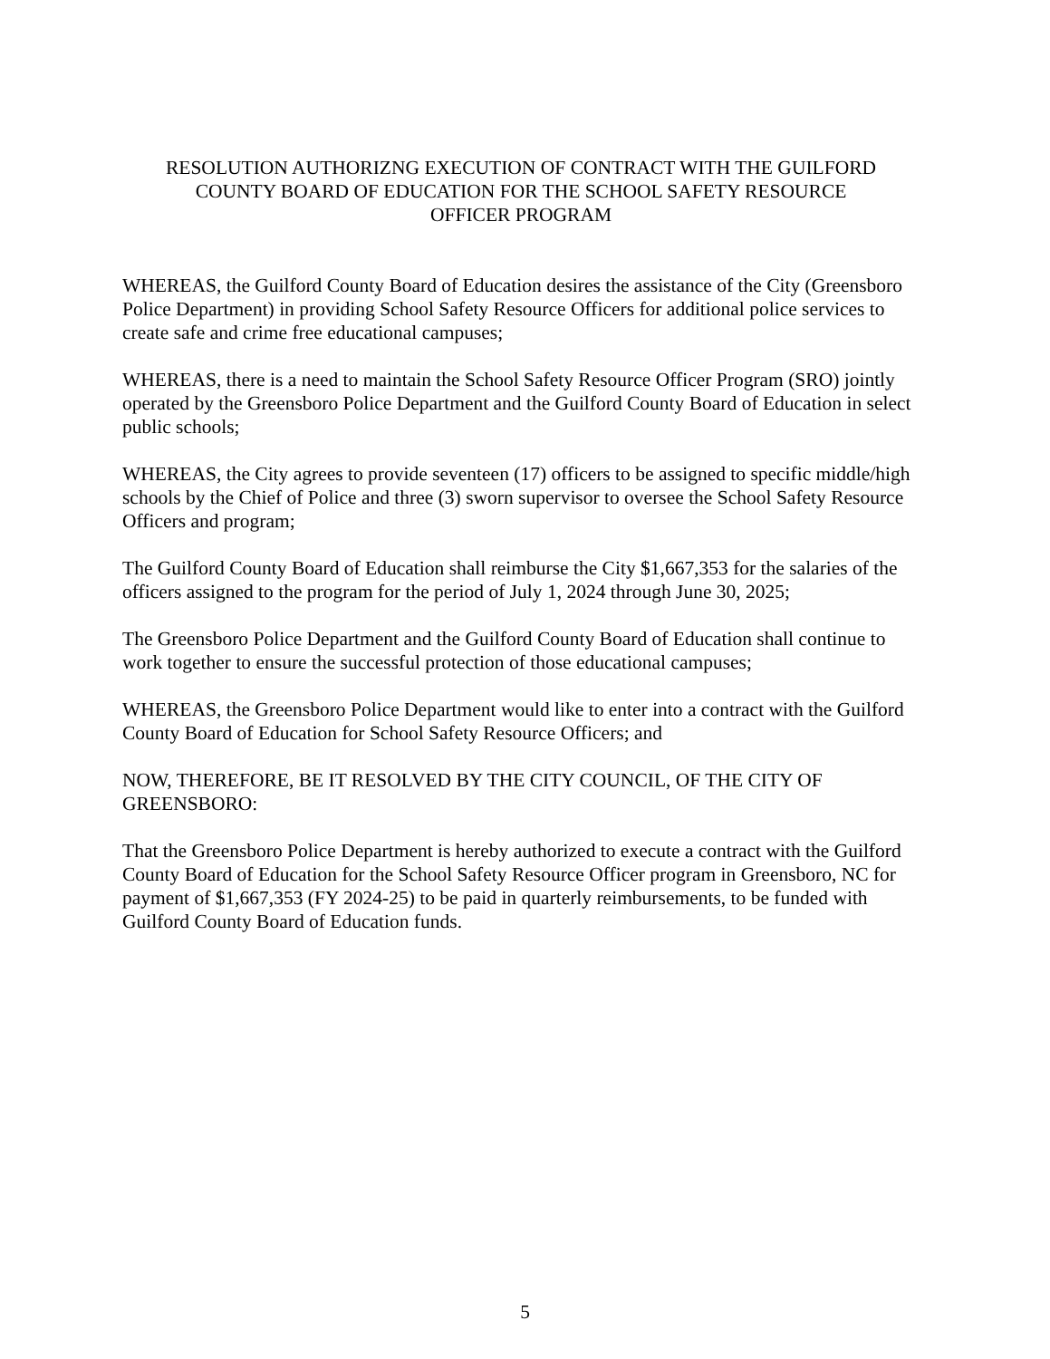RESOLUTION AUTHORIZNG EXECUTION OF CONTRACT WITH THE GUILFORD
COUNTY BOARD OF EDUCATION FOR THE SCHOOL SAFETY RESOURCE
OFFICER PROGRAM
WHEREAS, the Guilford County Board of Education desires the assistance of the City (Greensboro Police Department) in providing School Safety Resource Officers for additional police services to create safe and crime free educational campuses;
WHEREAS, there is a need to maintain the School Safety Resource Officer Program (SRO) jointly operated by the Greensboro Police Department and the Guilford County Board of Education in select public schools;
WHEREAS, the City agrees to provide seventeen (17) officers to be assigned to specific middle/high schools by the Chief of Police and three (3) sworn supervisor to oversee the School Safety Resource Officers and program;
The Guilford County Board of Education shall reimburse the City $1,667,353 for the salaries of the officers assigned to the program for the period of July 1, 2024 through June 30, 2025;
The Greensboro Police Department and the Guilford County Board of Education shall continue to work together to ensure the successful protection of those educational campuses;
WHEREAS, the Greensboro Police Department would like to enter into a contract with the Guilford County Board of Education for School Safety Resource Officers; and
NOW, THEREFORE, BE IT RESOLVED BY THE CITY COUNCIL, OF THE CITY OF GREENSBORO:
That the Greensboro Police Department is hereby authorized to execute a contract with the Guilford County Board of Education for the School Safety Resource Officer program in Greensboro, NC for payment of $1,667,353 (FY 2024-25) to be paid in quarterly reimbursements, to be funded with Guilford County Board of Education funds.
5